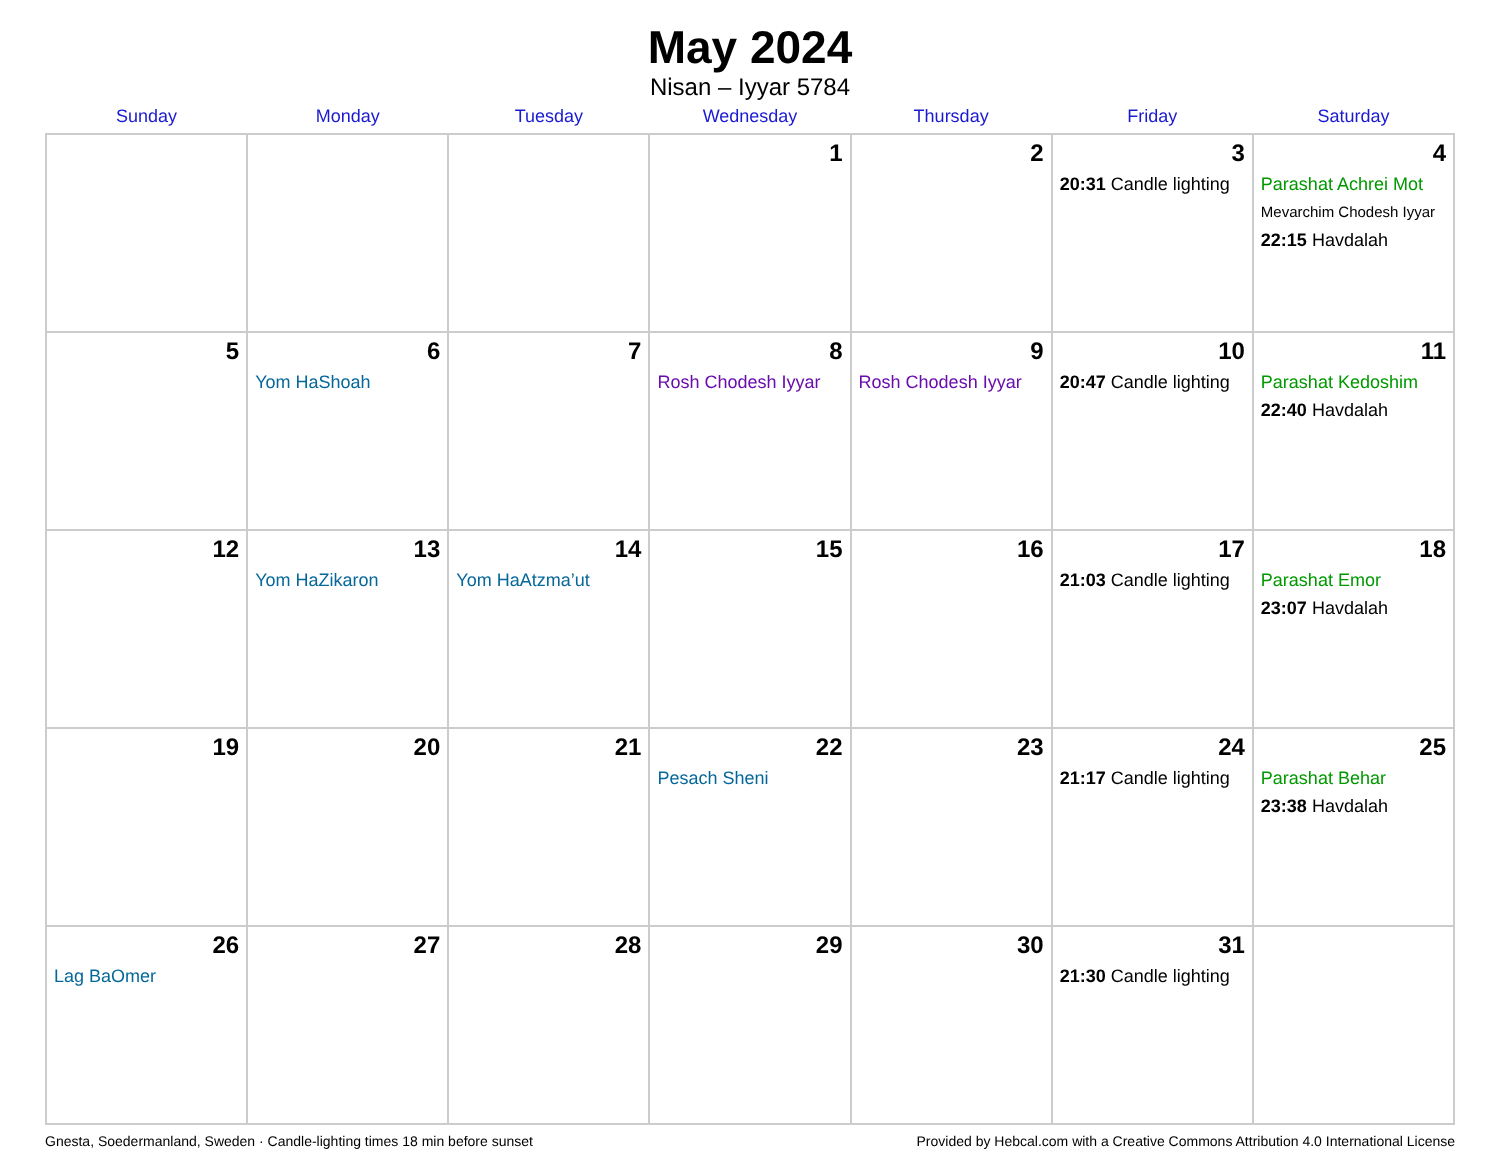May 2024
Nisan – Iyyar 5784
| Sunday | Monday | Tuesday | Wednesday | Thursday | Friday | Saturday |
| --- | --- | --- | --- | --- | --- | --- |
| | | | 1 | 2 | 3 20:31 Candle lighting | 4 Parashat Achrei Mot Mevarchim Chodesh Iyyar 22:15 Havdalah |
| 5 | 6 Yom HaShoah | 7 | 8 Rosh Chodesh Iyyar | 9 Rosh Chodesh Iyyar | 10 20:47 Candle lighting | 11 Parashat Kedoshim 22:40 Havdalah |
| 12 | 13 Yom HaZikaron | 14 Yom HaAtzma’ut | 15 | 16 | 17 21:03 Candle lighting | 18 Parashat Emor 23:07 Havdalah |
| 19 | 20 | 21 | 22 Pesach Sheni | 23 | 24 21:17 Candle lighting | 25 Parashat Behar 23:38 Havdalah |
| 26 Lag BaOmer | 27 | 28 | 29 | 30 | 31 21:30 Candle lighting | |
Gnesta, Soedermanland, Sweden · Candle-lighting times 18 min before sunset Provided by Hebcal.com with a Creative Commons Attribution 4.0 International License